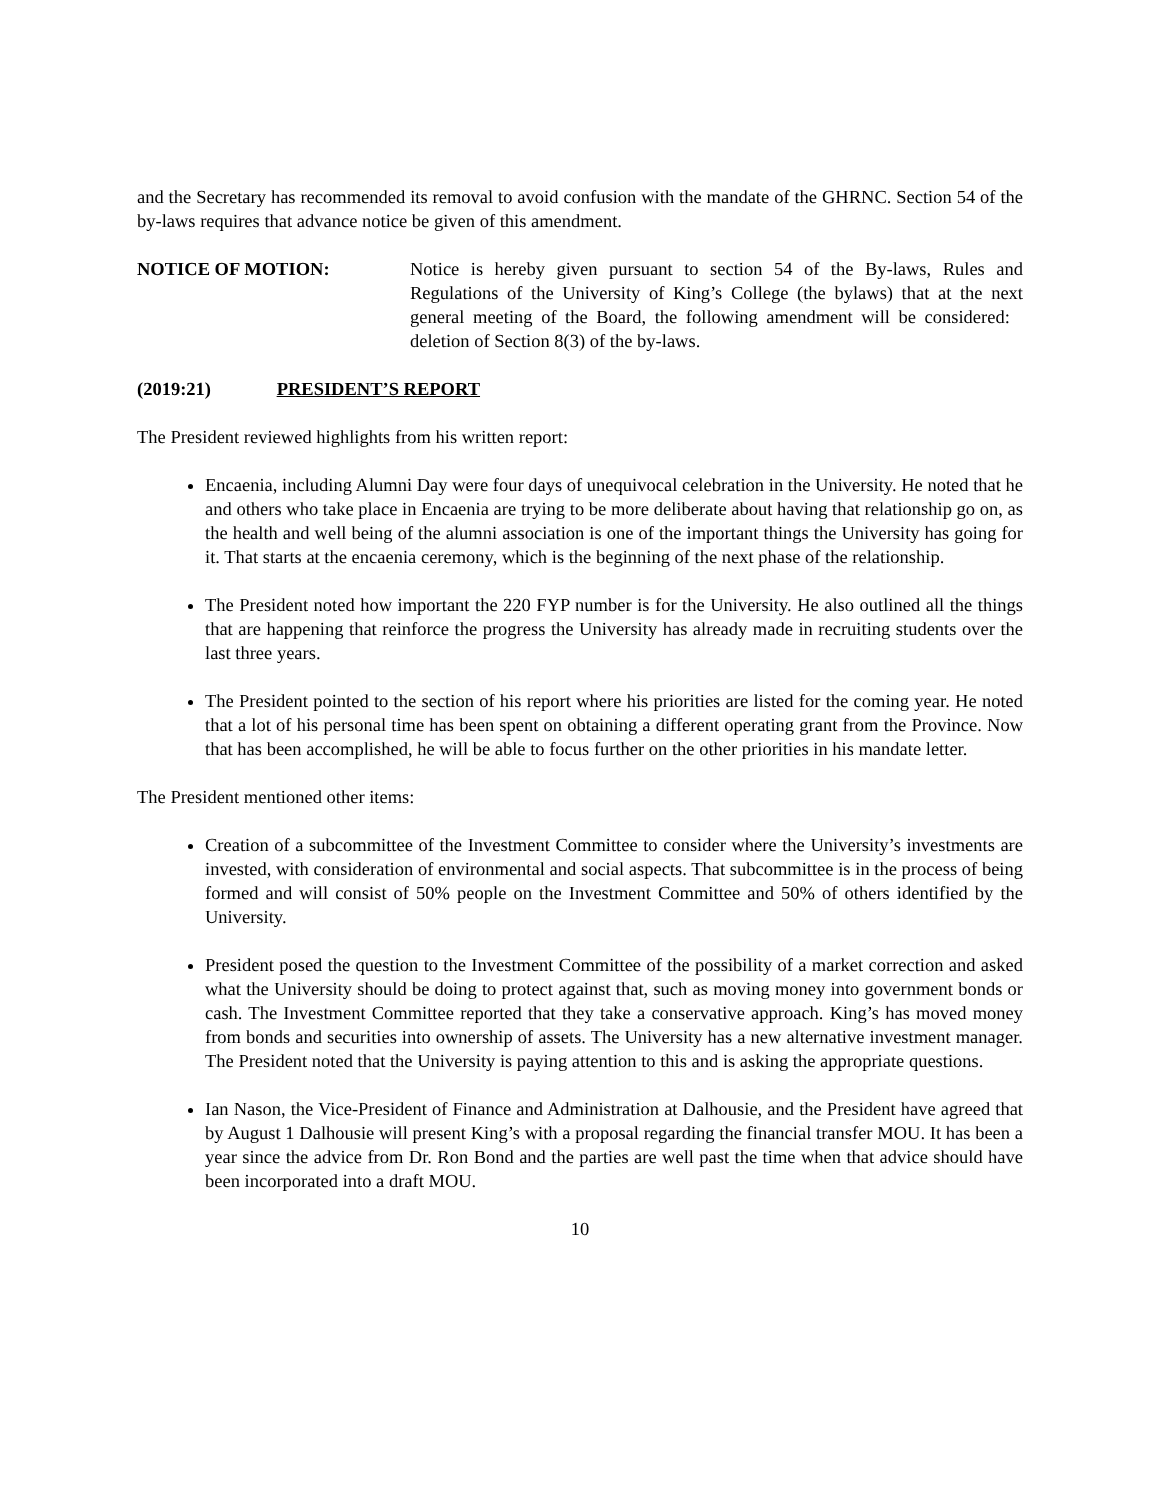and the Secretary has recommended its removal to avoid confusion with the mandate of the GHRNC. Section 54 of the by-laws requires that advance notice be given of this amendment.
NOTICE OF MOTION: Notice is hereby given pursuant to section 54 of the By-laws, Rules and Regulations of the University of King’s College (the bylaws) that at the next general meeting of the Board, the following amendment will be considered: deletion of Section 8(3) of the by-laws.
(2019:21) PRESIDENT’S REPORT
The President reviewed highlights from his written report:
Encaenia, including Alumni Day were four days of unequivocal celebration in the University. He noted that he and others who take place in Encaenia are trying to be more deliberate about having that relationship go on, as the health and well being of the alumni association is one of the important things the University has going for it. That starts at the encaenia ceremony, which is the beginning of the next phase of the relationship.
The President noted how important the 220 FYP number is for the University. He also outlined all the things that are happening that reinforce the progress the University has already made in recruiting students over the last three years.
The President pointed to the section of his report where his priorities are listed for the coming year. He noted that a lot of his personal time has been spent on obtaining a different operating grant from the Province. Now that has been accomplished, he will be able to focus further on the other priorities in his mandate letter.
The President mentioned other items:
Creation of a subcommittee of the Investment Committee to consider where the University’s investments are invested, with consideration of environmental and social aspects. That subcommittee is in the process of being formed and will consist of 50% people on the Investment Committee and 50% of others identified by the University.
President posed the question to the Investment Committee of the possibility of a market correction and asked what the University should be doing to protect against that, such as moving money into government bonds or cash. The Investment Committee reported that they take a conservative approach. King’s has moved money from bonds and securities into ownership of assets. The University has a new alternative investment manager. The President noted that the University is paying attention to this and is asking the appropriate questions.
Ian Nason, the Vice-President of Finance and Administration at Dalhousie, and the President have agreed that by August 1 Dalhousie will present King’s with a proposal regarding the financial transfer MOU. It has been a year since the advice from Dr. Ron Bond and the parties are well past the time when that advice should have been incorporated into a draft MOU.
10